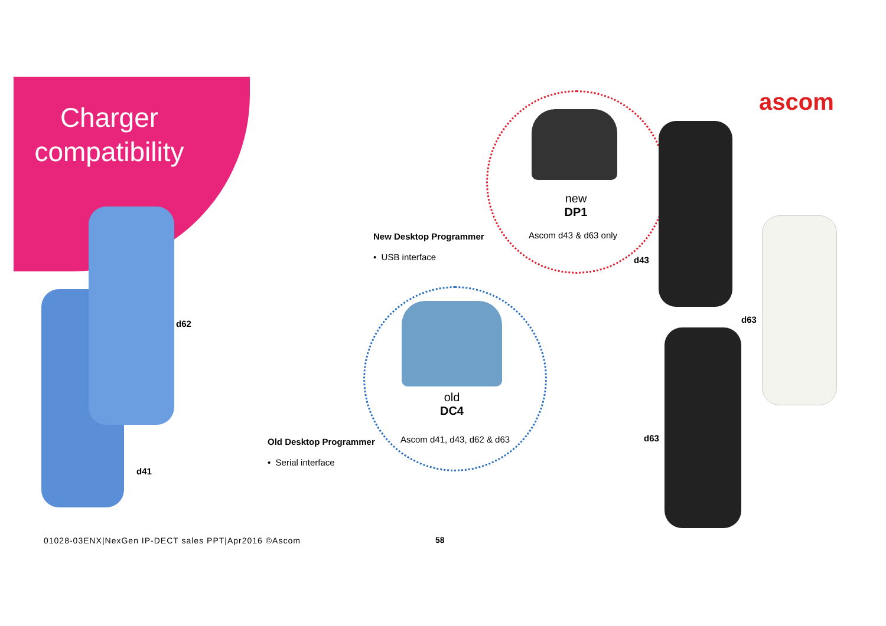Charger compatibility
ascom
new
DP1
Ascom d43 & d63 only
New Desktop Programmer
• USB interface
old
DC4
Ascom d41, d43, d62 & d63
Old Desktop Programmer
• Serial interface
d62
d41
d43
d63
d63
01028-03ENX|NexGen IP-DECT sales PPT|Apr2016 ©Ascom
58